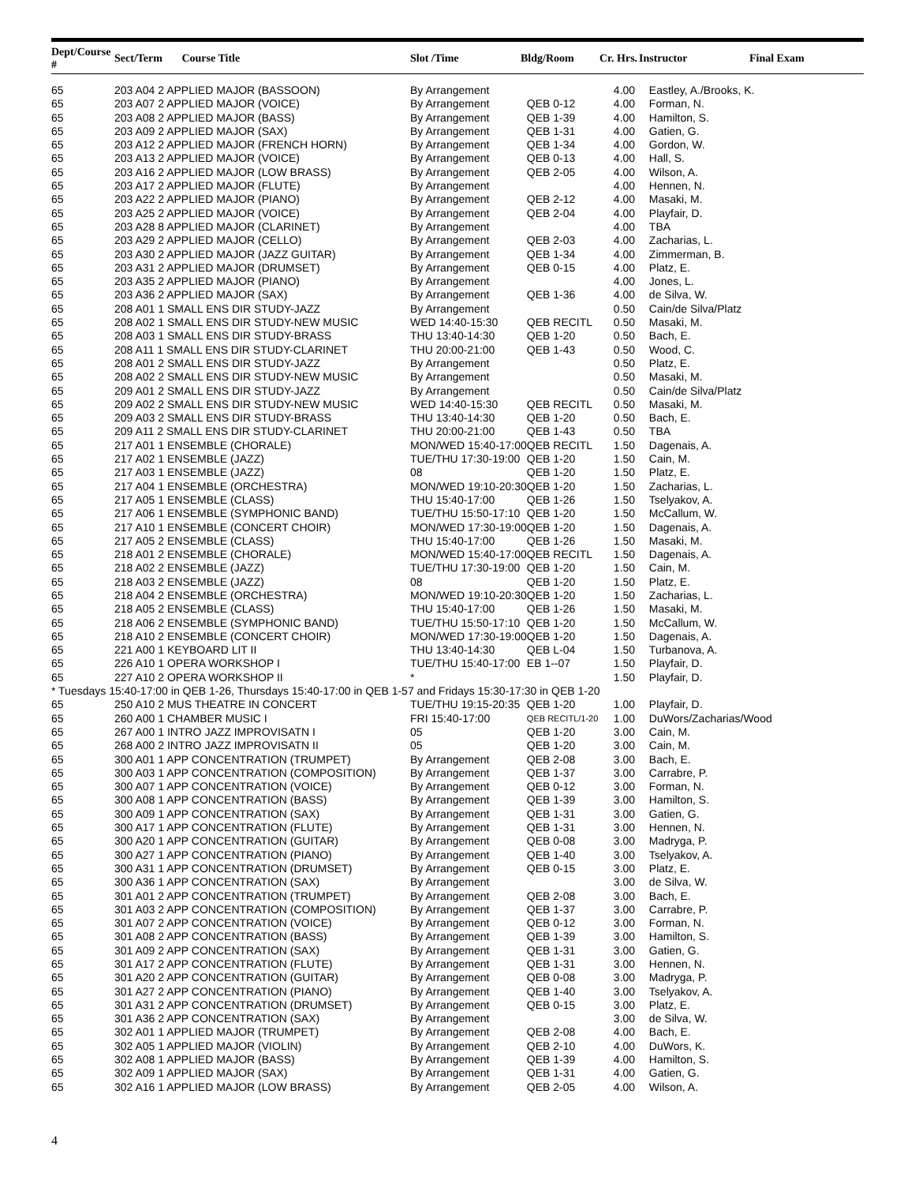| Dept/Course # | Sect/Term Course Title | | Slot /Time | Bldg/Room | Cr. Hrs. | Instructor | Final Exam |
| --- | --- | --- | --- | --- | --- | --- | --- |
| 65 | 203 A04 2 APPLIED MAJOR (BASSOON) | By Arrangement | | 4.00 | Eastley, A./Brooks, K. |
| 65 | 203 A07 2 APPLIED MAJOR (VOICE) | By Arrangement | QEB 0-12 | 4.00 | Forman, N. |
| 65 | 203 A08 2 APPLIED MAJOR (BASS) | By Arrangement | QEB 1-39 | 4.00 | Hamilton, S. |
| 65 | 203 A09 2 APPLIED MAJOR (SAX) | By Arrangement | QEB 1-31 | 4.00 | Gatien, G. |
| 65 | 203 A12 2 APPLIED MAJOR (FRENCH HORN) | By Arrangement | QEB 1-34 | 4.00 | Gordon, W. |
| 65 | 203 A13 2 APPLIED MAJOR (VOICE) | By Arrangement | QEB 0-13 | 4.00 | Hall, S. |
| 65 | 203 A16 2 APPLIED MAJOR (LOW BRASS) | By Arrangement | QEB 2-05 | 4.00 | Wilson, A. |
| 65 | 203 A17 2 APPLIED MAJOR (FLUTE) | By Arrangement | | 4.00 | Hennen, N. |
| 65 | 203 A22 2 APPLIED MAJOR (PIANO) | By Arrangement | QEB 2-12 | 4.00 | Masaki, M. |
| 65 | 203 A25 2 APPLIED MAJOR (VOICE) | By Arrangement | QEB 2-04 | 4.00 | Playfair, D. |
| 65 | 203 A28 8 APPLIED MAJOR (CLARINET) | By Arrangement | | 4.00 | TBA |
| 65 | 203 A29 2 APPLIED MAJOR (CELLO) | By Arrangement | QEB 2-03 | 4.00 | Zacharias, L. |
| 65 | 203 A30 2 APPLIED MAJOR (JAZZ GUITAR) | By Arrangement | QEB 1-34 | 4.00 | Zimmerman, B. |
| 65 | 203 A31 2 APPLIED MAJOR (DRUMSET) | By Arrangement | QEB 0-15 | 4.00 | Platz, E. |
| 65 | 203 A35 2 APPLIED MAJOR (PIANO) | By Arrangement | | 4.00 | Jones, L. |
| 65 | 203 A36 2 APPLIED MAJOR (SAX) | By Arrangement | QEB 1-36 | 4.00 | de Silva, W. |
| 65 | 208 A01 1 SMALL ENS DIR STUDY-JAZZ | By Arrangement | | 0.50 | Cain/de Silva/Platz |
| 65 | 208 A02 1 SMALL ENS DIR STUDY-NEW MUSIC | WED 14:40-15:30 | QEB RECITL | 0.50 | Masaki, M. |
| 65 | 208 A03 1 SMALL ENS DIR STUDY-BRASS | THU 13:40-14:30 | QEB 1-20 | 0.50 | Bach, E. |
| 65 | 208 A11 1 SMALL ENS DIR STUDY-CLARINET | THU 20:00-21:00 | QEB 1-43 | 0.50 | Wood, C. |
| 65 | 208 A01 2 SMALL ENS DIR STUDY-JAZZ | By Arrangement | | 0.50 | Platz, E. |
| 65 | 208 A02 2 SMALL ENS DIR STUDY-NEW MUSIC | By Arrangement | | 0.50 | Masaki, M. |
| 65 | 209 A01 2 SMALL ENS DIR STUDY-JAZZ | By Arrangement | | 0.50 | Cain/de Silva/Platz |
| 65 | 209 A02 2 SMALL ENS DIR STUDY-NEW MUSIC | WED 14:40-15:30 | QEB RECITL | 0.50 | Masaki, M. |
| 65 | 209 A03 2 SMALL ENS DIR STUDY-BRASS | THU 13:40-14:30 | QEB 1-20 | 0.50 | Bach, E. |
| 65 | 209 A11 2 SMALL ENS DIR STUDY-CLARINET | THU 20:00-21:00 | QEB 1-43 | 0.50 | TBA |
| 65 | 217 A01 1 ENSEMBLE (CHORALE) | MON/WED 15:40-17:00 | QEB RECITL | 1.50 | Dagenais, A. |
| 65 | 217 A02 1 ENSEMBLE (JAZZ) | TUE/THU 17:30-19:00 | QEB 1-20 | 1.50 | Cain, M. |
| 65 | 217 A03 1 ENSEMBLE (JAZZ) | 08 | QEB 1-20 | 1.50 | Platz, E. |
| 65 | 217 A04 1 ENSEMBLE (ORCHESTRA) | MON/WED 19:10-20:30 | QEB 1-20 | 1.50 | Zacharias, L. |
| 65 | 217 A05 1 ENSEMBLE (CLASS) | THU 15:40-17:00 | QEB 1-26 | 1.50 | Tselyakov, A. |
| 65 | 217 A06 1 ENSEMBLE (SYMPHONIC BAND) | TUE/THU 15:50-17:10 | QEB 1-20 | 1.50 | McCallum, W. |
| 65 | 217 A10 1 ENSEMBLE (CONCERT CHOIR) | MON/WED 17:30-19:00 | QEB 1-20 | 1.50 | Dagenais, A. |
| 65 | 217 A05 2 ENSEMBLE (CLASS) | THU 15:40-17:00 | QEB 1-26 | 1.50 | Masaki, M. |
| 65 | 218 A01 2 ENSEMBLE (CHORALE) | MON/WED 15:40-17:00 | QEB RECITL | 1.50 | Dagenais, A. |
| 65 | 218 A02 2 ENSEMBLE (JAZZ) | TUE/THU 17:30-19:00 | QEB 1-20 | 1.50 | Cain, M. |
| 65 | 218 A03 2 ENSEMBLE (JAZZ) | 08 | QEB 1-20 | 1.50 | Platz, E. |
| 65 | 218 A04 2 ENSEMBLE (ORCHESTRA) | MON/WED 19:10-20:30 | QEB 1-20 | 1.50 | Zacharias, L. |
| 65 | 218 A05 2 ENSEMBLE (CLASS) | THU 15:40-17:00 | QEB 1-26 | 1.50 | Masaki, M. |
| 65 | 218 A06 2 ENSEMBLE (SYMPHONIC BAND) | TUE/THU 15:50-17:10 | QEB 1-20 | 1.50 | McCallum, W. |
| 65 | 218 A10 2 ENSEMBLE (CONCERT CHOIR) | MON/WED 17:30-19:00 | QEB 1-20 | 1.50 | Dagenais, A. |
| 65 | 221 A00 1 KEYBOARD LIT II | THU 13:40-14:30 | QEB L-04 | 1.50 | Turbanova, A. |
| 65 | 226 A10 1 OPERA WORKSHOP I | TUE/THU 15:40-17:00 | EB 1--07 | 1.50 | Playfair, D. |
| 65 | 227 A10 2 OPERA WORKSHOP II | * | | 1.50 | Playfair, D. |
| * Tuesdays 15:40-17:00 in QEB 1-26, Thursdays 15:40-17:00 in QEB 1-57 and Fridays 15:30-17:30 in QEB 1-20 | | | | | |
| 65 | 250 A10 2 MUS THEATRE IN CONCERT | TUE/THU 19:15-20:35 | QEB 1-20 | 1.00 | Playfair, D. |
| 65 | 260 A00 1 CHAMBER MUSIC I | FRI 15:40-17:00 | QEB RECITL/1-20 | 1.00 | DuWors/Zacharias/Wood |
| 65 | 267 A00 1 INTRO JAZZ IMPROVISATN I | 05 | QEB 1-20 | 3.00 | Cain, M. |
| 65 | 268 A00 2 INTRO JAZZ IMPROVISATN II | 05 | QEB 1-20 | 3.00 | Cain, M. |
| 65 | 300 A01 1 APP CONCENTRATION (TRUMPET) | By Arrangement | QEB 2-08 | 3.00 | Bach, E. |
| 65 | 300 A03 1 APP CONCENTRATION (COMPOSITION) | By Arrangement | QEB 1-37 | 3.00 | Carrabre, P. |
| 65 | 300 A07 1 APP CONCENTRATION (VOICE) | By Arrangement | QEB 0-12 | 3.00 | Forman, N. |
| 65 | 300 A08 1 APP CONCENTRATION (BASS) | By Arrangement | QEB 1-39 | 3.00 | Hamilton, S. |
| 65 | 300 A09 1 APP CONCENTRATION (SAX) | By Arrangement | QEB 1-31 | 3.00 | Gatien, G. |
| 65 | 300 A17 1 APP CONCENTRATION (FLUTE) | By Arrangement | QEB 1-31 | 3.00 | Hennen, N. |
| 65 | 300 A20 1 APP CONCENTRATION (GUITAR) | By Arrangement | QEB 0-08 | 3.00 | Madryga, P. |
| 65 | 300 A27 1 APP CONCENTRATION (PIANO) | By Arrangement | QEB 1-40 | 3.00 | Tselyakov, A. |
| 65 | 300 A31 1 APP CONCENTRATION (DRUMSET) | By Arrangement | QEB 0-15 | 3.00 | Platz, E. |
| 65 | 300 A36 1 APP CONCENTRATION (SAX) | By Arrangement | | 3.00 | de Silva, W. |
| 65 | 301 A01 2 APP CONCENTRATION (TRUMPET) | By Arrangement | QEB 2-08 | 3.00 | Bach, E. |
| 65 | 301 A03 2 APP CONCENTRATION (COMPOSITION) | By Arrangement | QEB 1-37 | 3.00 | Carrabre, P. |
| 65 | 301 A07 2 APP CONCENTRATION (VOICE) | By Arrangement | QEB 0-12 | 3.00 | Forman, N. |
| 65 | 301 A08 2 APP CONCENTRATION (BASS) | By Arrangement | QEB 1-39 | 3.00 | Hamilton, S. |
| 65 | 301 A09 2 APP CONCENTRATION (SAX) | By Arrangement | QEB 1-31 | 3.00 | Gatien, G. |
| 65 | 301 A17 2 APP CONCENTRATION (FLUTE) | By Arrangement | QEB 1-31 | 3.00 | Hennen, N. |
| 65 | 301 A20 2 APP CONCENTRATION (GUITAR) | By Arrangement | QEB 0-08 | 3.00 | Madryga, P. |
| 65 | 301 A27 2 APP CONCENTRATION (PIANO) | By Arrangement | QEB 1-40 | 3.00 | Tselyakov, A. |
| 65 | 301 A31 2 APP CONCENTRATION (DRUMSET) | By Arrangement | QEB 0-15 | 3.00 | Platz, E. |
| 65 | 301 A36 2 APP CONCENTRATION (SAX) | By Arrangement | | 3.00 | de Silva, W. |
| 65 | 302 A01 1 APPLIED MAJOR (TRUMPET) | By Arrangement | QEB 2-08 | 4.00 | Bach, E. |
| 65 | 302 A05 1 APPLIED MAJOR (VIOLIN) | By Arrangement | QEB 2-10 | 4.00 | DuWors, K. |
| 65 | 302 A08 1 APPLIED MAJOR (BASS) | By Arrangement | QEB 1-39 | 4.00 | Hamilton, S. |
| 65 | 302 A09 1 APPLIED MAJOR (SAX) | By Arrangement | QEB 1-31 | 4.00 | Gatien, G. |
| 65 | 302 A16 1 APPLIED MAJOR (LOW BRASS) | By Arrangement | QEB 2-05 | 4.00 | Wilson, A. |
4